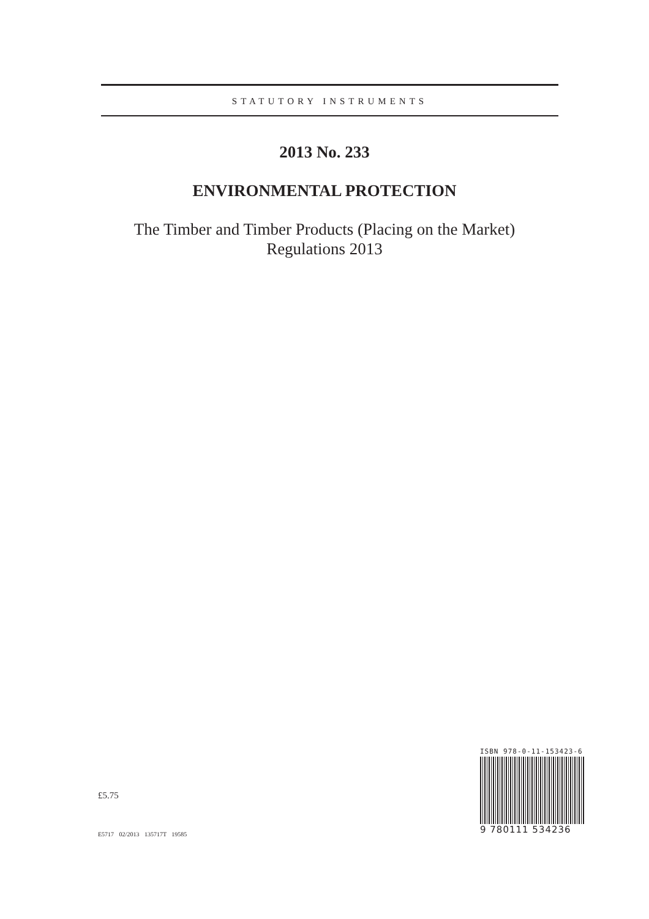STATUTORY INSTRUMENTS
2013 No. 233
ENVIRONMENTAL PROTECTION
The Timber and Timber Products (Placing on the Market)
Regulations 2013
£5.75
E5717 02/2013 135717T 19585
ISBN 978-0-11-153423-6
9 780111 534236